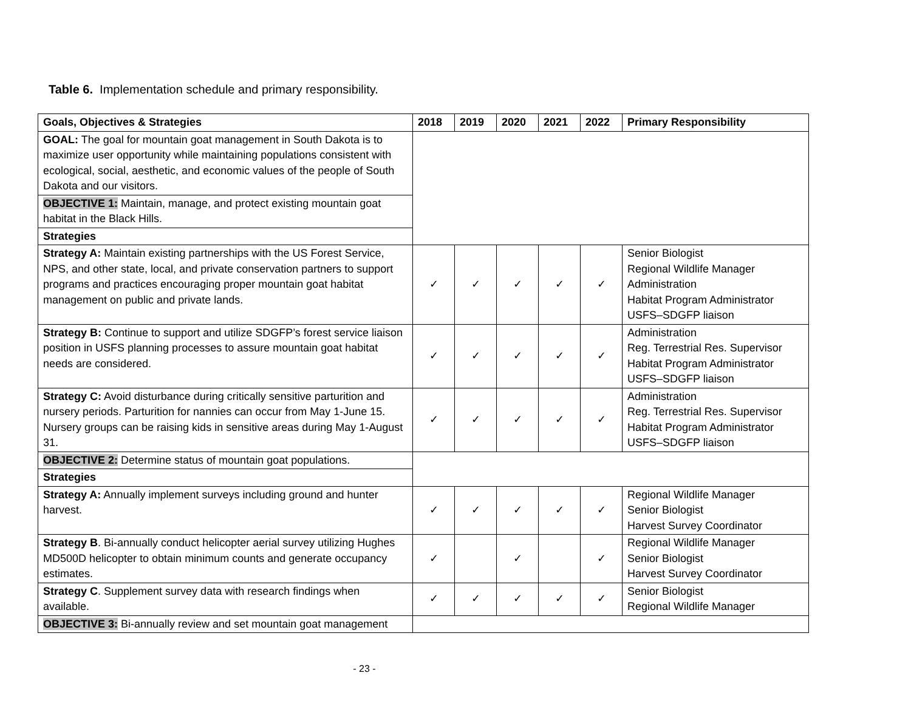Table 6. Implementation schedule and primary responsibility.
| Goals, Objectives & Strategies | 2018 | 2019 | 2020 | 2021 | 2022 | Primary Responsibility |
| --- | --- | --- | --- | --- | --- | --- |
| GOAL: The goal for mountain goat management in South Dakota is to maximize user opportunity while maintaining populations consistent with ecological, social, aesthetic, and economic values of the people of South Dakota and our visitors. | | | | | | |
| OBJECTIVE 1: Maintain, manage, and protect existing mountain goat habitat in the Black Hills. | | | | | | |
| Strategies | | | | | | |
| Strategy A: Maintain existing partnerships with the US Forest Service, NPS, and other state, local, and private conservation partners to support programs and practices encouraging proper mountain goat habitat management on public and private lands. | ✓ | ✓ | ✓ | ✓ | ✓ | Senior Biologist Regional Wildlife Manager Administration Habitat Program Administrator USFS–SDGFP liaison |
| Strategy B: Continue to support and utilize SDGFP’s forest service liaison position in USFS planning processes to assure mountain goat habitat needs are considered. | ✓ | ✓ | ✓ | ✓ | ✓ | Administration Reg. Terrestrial Res. Supervisor Habitat Program Administrator USFS–SDGFP liaison |
| Strategy C: Avoid disturbance during critically sensitive parturition and nursery periods. Parturition for nannies can occur from May 1-June 15. Nursery groups can be raising kids in sensitive areas during May 1-August 31. | ✓ | ✓ | ✓ | ✓ | ✓ | Administration Reg. Terrestrial Res. Supervisor Habitat Program Administrator USFS–SDGFP liaison |
| OBJECTIVE 2: Determine status of mountain goat populations. | | | | | | |
| Strategies | | | | | | |
| Strategy A: Annually implement surveys including ground and hunter harvest. | ✓ | ✓ | ✓ | ✓ | ✓ | Regional Wildlife Manager Senior Biologist Harvest Survey Coordinator |
| Strategy B . Bi-annually conduct helicopter aerial survey utilizing Hughes MD500D helicopter to obtain minimum counts and generate occupancy estimates. | ✓ | | ✓ | | ✓ | Regional Wildlife Manager Senior Biologist Harvest Survey Coordinator |
| Strategy C . Supplement survey data with research findings when available. | ✓ | ✓ | ✓ | ✓ | ✓ | Senior Biologist Regional Wildlife Manager |
| OBJECTIVE 3: Bi-annually review and set mountain goat management | | | | | | |
- 23 -